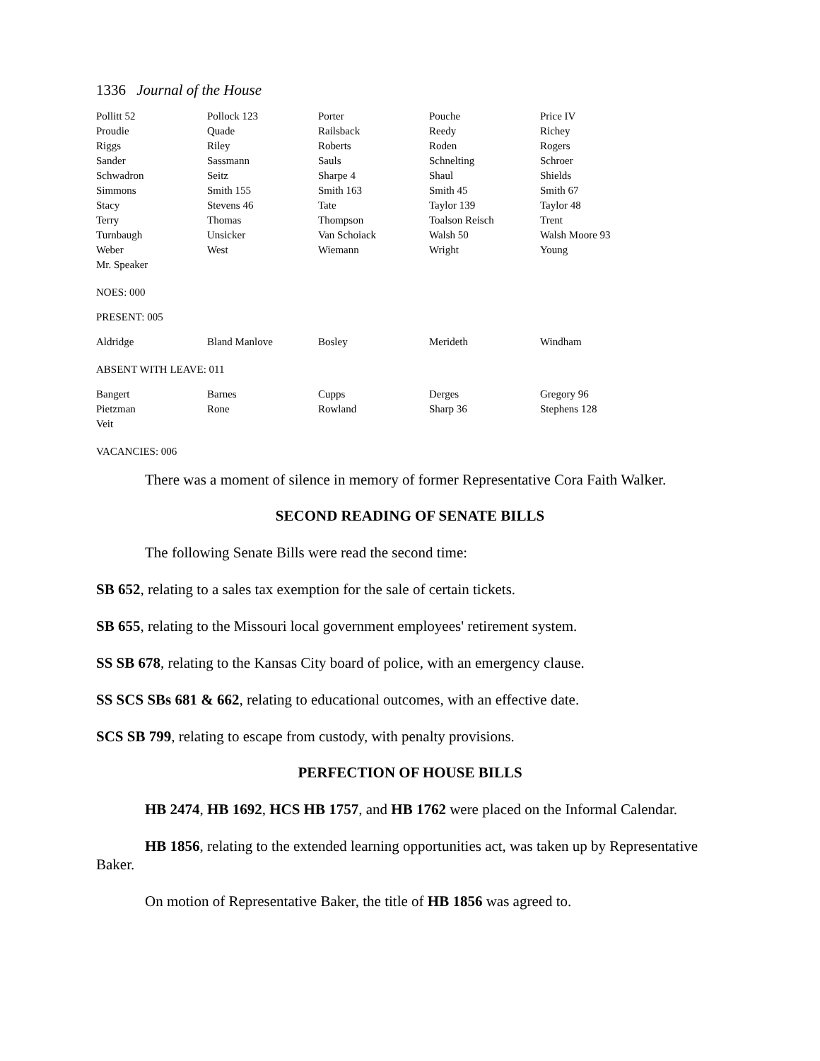1336 Journal of the House
| Pollitt 52 | Pollock 123 | Porter | Pouche | Price IV |
| Proudie | Quade | Railsback | Reedy | Richey |
| Riggs | Riley | Roberts | Roden | Rogers |
| Sander | Sassmann | Sauls | Schnelting | Schroer |
| Schwadron | Seitz | Sharpe 4 | Shaul | Shields |
| Simmons | Smith 155 | Smith 163 | Smith 45 | Smith 67 |
| Stacy | Stevens 46 | Tate | Taylor 139 | Taylor 48 |
| Terry | Thomas | Thompson | Toalson Reisch | Trent |
| Turnbaugh | Unsicker | Van Schoiack | Walsh 50 | Walsh Moore 93 |
| Weber | West | Wiemann | Wright | Young |
| Mr. Speaker | | | | |
NOES: 000
PRESENT: 005
| Aldridge | Bland Manlove | Bosley | Merideth | Windham |
ABSENT WITH LEAVE: 011
| Bangert | Barnes | Cupps | Derges | Gregory 96 |
| Pietzman | Rone | Rowland | Sharp 36 | Stephens 128 |
| Veit | | | | |
VACANCIES: 006
There was a moment of silence in memory of former Representative Cora Faith Walker.
SECOND READING OF SENATE BILLS
The following Senate Bills were read the second time:
SB 652, relating to a sales tax exemption for the sale of certain tickets.
SB 655, relating to the Missouri local government employees' retirement system.
SS SB 678, relating to the Kansas City board of police, with an emergency clause.
SS SCS SBs 681 & 662, relating to educational outcomes, with an effective date.
SCS SB 799, relating to escape from custody, with penalty provisions.
PERFECTION OF HOUSE BILLS
HB 2474, HB 1692, HCS HB 1757, and HB 1762 were placed on the Informal Calendar.
HB 1856, relating to the extended learning opportunities act, was taken up by Representative Baker.
On motion of Representative Baker, the title of HB 1856 was agreed to.